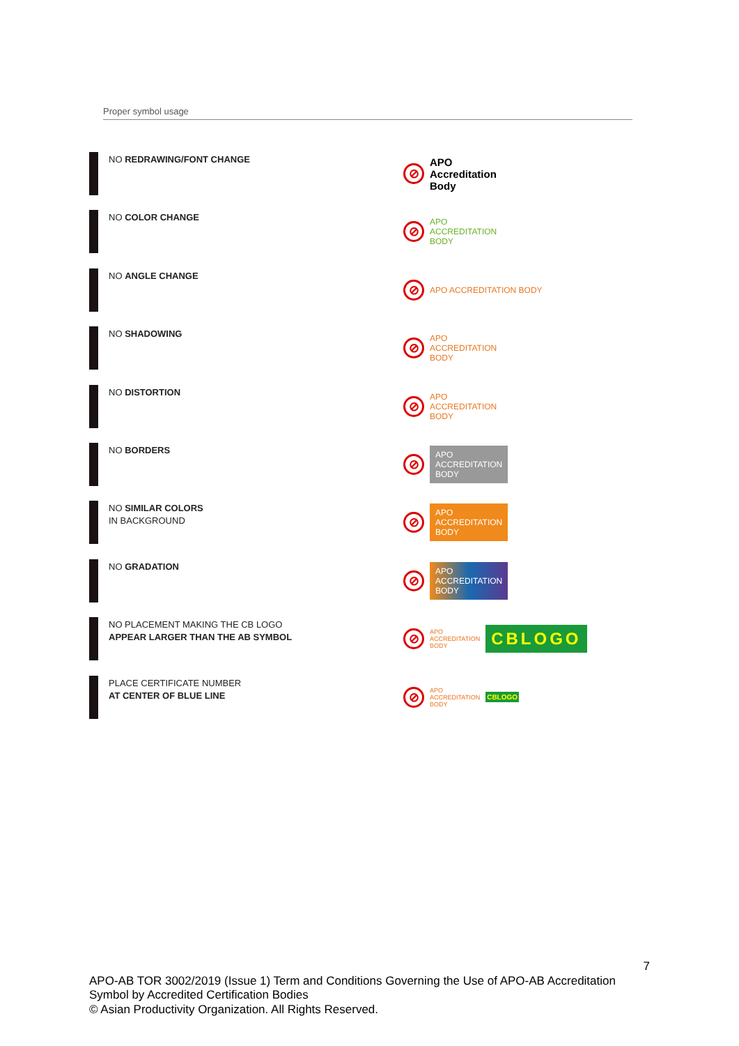Proper symbol usage
NO REDRAWING/FONT CHANGE
⊘
APO
Accreditation
Body
NO COLOR CHANGE
⊘
APO
ACCREDITATION
BODY
NO ANGLE CHANGE
⊘
APO ACCREDITATION BODY
NO SHADOWING
⊘
APO
ACCREDITATION
BODY
NO DISTORTION
⊘
APO
ACCREDITATION
BODY
NO BORDERS
⊘
APO
ACCREDITATION
BODY
NO SIMILAR COLORS
IN BACKGROUND
⊘
APO
ACCREDITATION
BODY
NO GRADATION
⊘
APO
ACCREDITATION
BODY
NO PLACEMENT MAKING THE CB LOGO
APPEAR LARGER THAN THE AB SYMBOL
⊘
APO
ACCREDITATION
BODY CBLOGO
PLACE CERTIFICATE NUMBER
AT CENTER OF BLUE LINE
⊘
APO
ACCREDITATION
BODY CBLOGO
7
APO-AB TOR 3002/2019 (Issue 1) Term and Conditions Governing the Use of APO-AB Accreditation Symbol by Accredited Certification Bodies
© Asian Productivity Organization. All Rights Reserved.